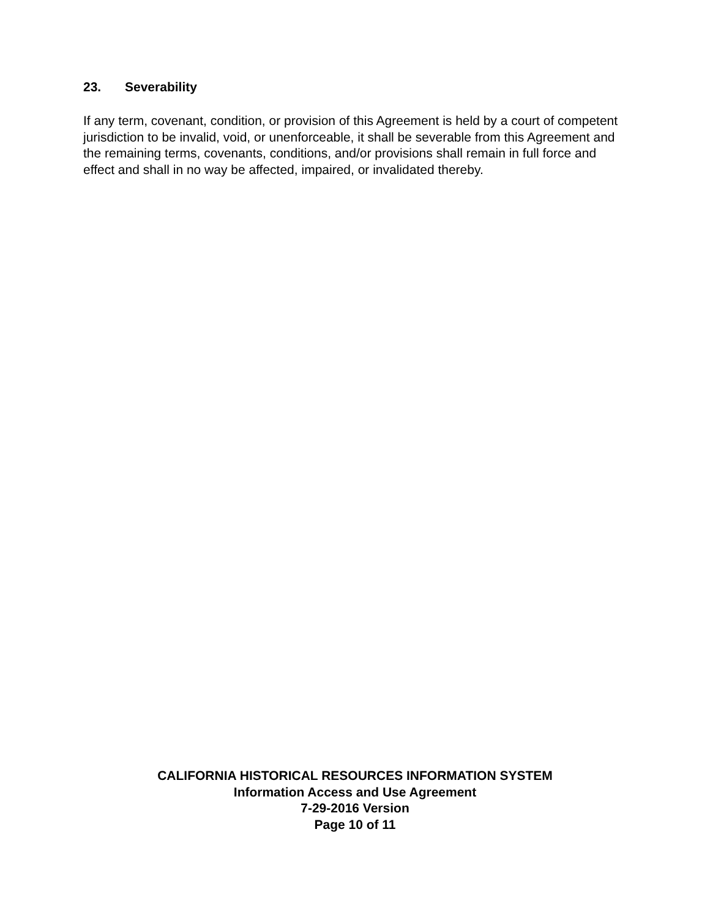23. Severability
If any term, covenant, condition, or provision of this Agreement is held by a court of competent jurisdiction to be invalid, void, or unenforceable, it shall be severable from this Agreement and the remaining terms, covenants, conditions, and/or provisions shall remain in full force and effect and shall in no way be affected, impaired, or invalidated thereby.
CALIFORNIA HISTORICAL RESOURCES INFORMATION SYSTEM
Information Access and Use Agreement
7-29-2016 Version
Page 10 of 11